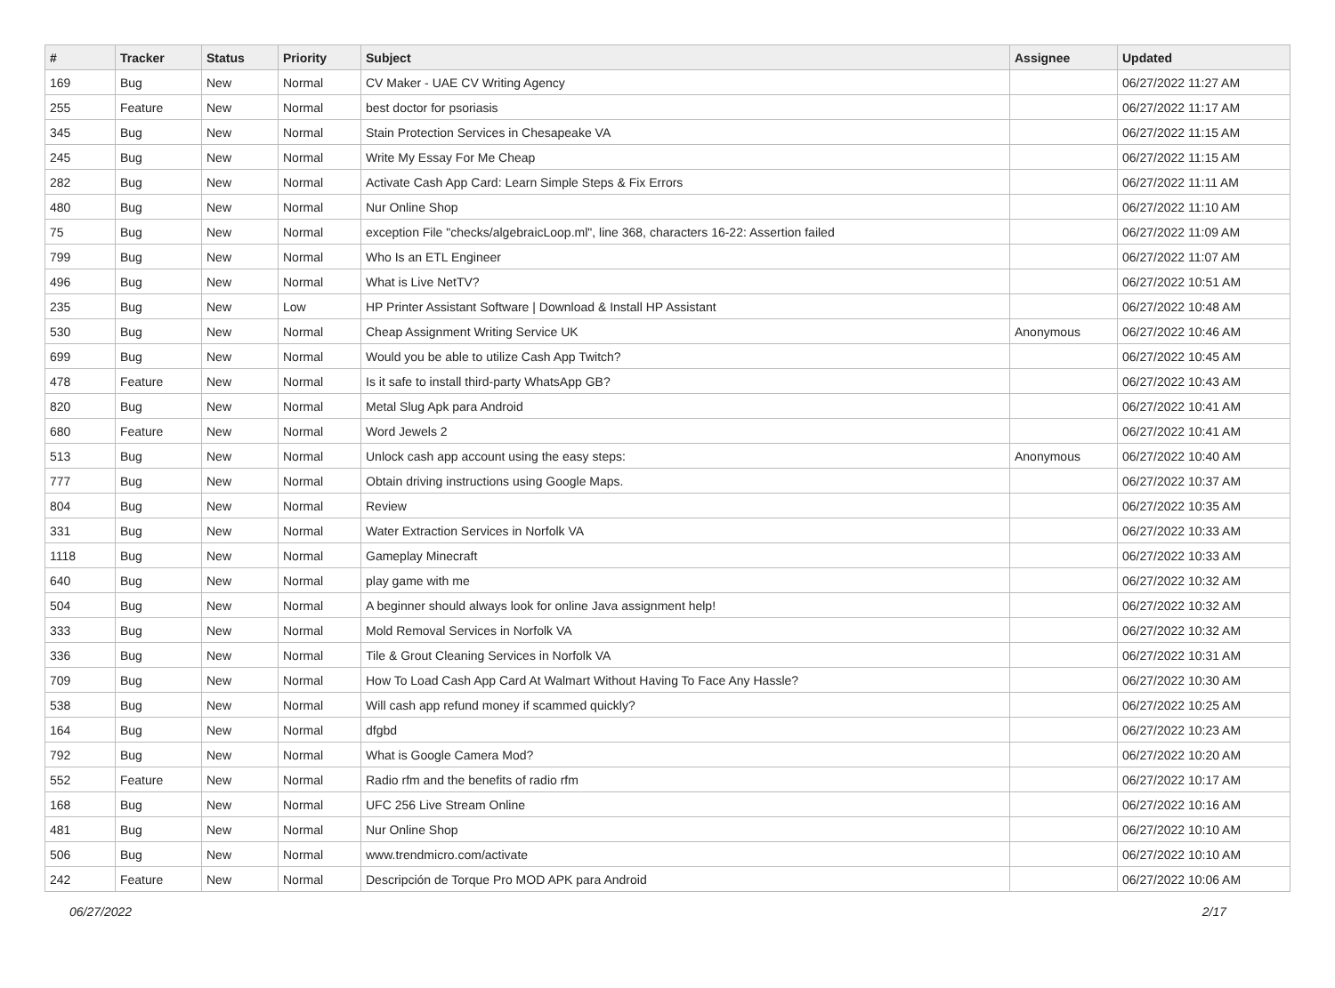| # | Tracker | Status | Priority | Subject | Assignee | Updated |
| --- | --- | --- | --- | --- | --- | --- |
| 169 | Bug | New | Normal | CV Maker - UAE CV Writing Agency | | 06/27/2022 11:27 AM |
| 255 | Feature | New | Normal | best doctor for psoriasis | | 06/27/2022 11:17 AM |
| 345 | Bug | New | Normal | Stain Protection Services in Chesapeake VA | | 06/27/2022 11:15 AM |
| 245 | Bug | New | Normal | Write My Essay For Me Cheap | | 06/27/2022 11:15 AM |
| 282 | Bug | New | Normal | Activate Cash App Card: Learn Simple Steps & Fix Errors | | 06/27/2022 11:11 AM |
| 480 | Bug | New | Normal | Nur Online Shop | | 06/27/2022 11:10 AM |
| 75 | Bug | New | Normal | exception File "checks/algebraicLoop.ml", line 368, characters 16-22: Assertion failed | | 06/27/2022 11:09 AM |
| 799 | Bug | New | Normal | Who Is an ETL Engineer | | 06/27/2022 11:07 AM |
| 496 | Bug | New | Normal | What is Live NetTV? | | 06/27/2022 10:51 AM |
| 235 | Bug | New | Low | HP Printer Assistant Software / Download & Install HP Assistant | | 06/27/2022 10:48 AM |
| 530 | Bug | New | Normal | Cheap Assignment Writing Service UK | Anonymous | 06/27/2022 10:46 AM |
| 699 | Bug | New | Normal | Would you be able to utilize Cash App Twitch? | | 06/27/2022 10:45 AM |
| 478 | Feature | New | Normal | Is it safe to install third-party WhatsApp GB? | | 06/27/2022 10:43 AM |
| 820 | Bug | New | Normal | Metal Slug Apk para Android | | 06/27/2022 10:41 AM |
| 680 | Feature | New | Normal | Word Jewels 2 | | 06/27/2022 10:41 AM |
| 513 | Bug | New | Normal | Unlock cash app account using the easy steps: | Anonymous | 06/27/2022 10:40 AM |
| 777 | Bug | New | Normal | Obtain driving instructions using Google Maps. | | 06/27/2022 10:37 AM |
| 804 | Bug | New | Normal | Review | | 06/27/2022 10:35 AM |
| 331 | Bug | New | Normal | Water Extraction Services in Norfolk VA | | 06/27/2022 10:33 AM |
| 1118 | Bug | New | Normal | Gameplay Minecraft | | 06/27/2022 10:33 AM |
| 640 | Bug | New | Normal | play game with me | | 06/27/2022 10:32 AM |
| 504 | Bug | New | Normal | A beginner should always look for online Java assignment help! | | 06/27/2022 10:32 AM |
| 333 | Bug | New | Normal | Mold Removal Services in Norfolk VA | | 06/27/2022 10:32 AM |
| 336 | Bug | New | Normal | Tile & Grout Cleaning Services in Norfolk VA | | 06/27/2022 10:31 AM |
| 709 | Bug | New | Normal | How To Load Cash App Card At Walmart Without Having To Face Any Hassle? | | 06/27/2022 10:30 AM |
| 538 | Bug | New | Normal | Will cash app refund money if scammed quickly? | | 06/27/2022 10:25 AM |
| 164 | Bug | New | Normal | dfgbd | | 06/27/2022 10:23 AM |
| 792 | Bug | New | Normal | What is Google Camera Mod? | | 06/27/2022 10:20 AM |
| 552 | Feature | New | Normal | Radio rfm and the benefits of radio rfm | | 06/27/2022 10:17 AM |
| 168 | Bug | New | Normal | UFC 256 Live Stream Online | | 06/27/2022 10:16 AM |
| 481 | Bug | New | Normal | Nur Online Shop | | 06/27/2022 10:10 AM |
| 506 | Bug | New | Normal | www.trendmicro.com/activate | | 06/27/2022 10:10 AM |
| 242 | Feature | New | Normal | Descripción de Torque Pro MOD APK para Android | | 06/27/2022 10:06 AM |
06/27/2022 2/17